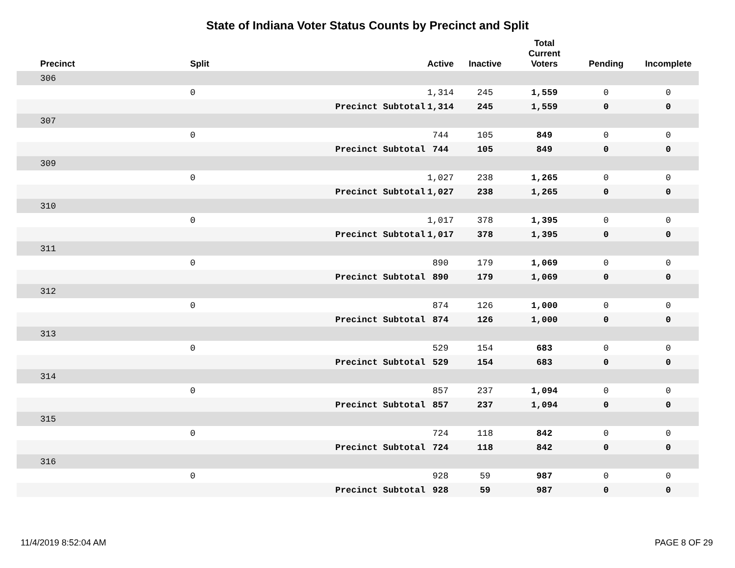State of Indiana Voter Status Counts by Precinct and Split
| Precinct | Split | | Active | Inactive | Total Current Voters | Pending | Incomplete |
| --- | --- | --- | --- | --- | --- | --- | --- |
| 306 | | | | | | | |
| | 0 | | 1,314 | 245 | 1,559 | 0 | 0 |
| Precinct Subtotal | | | 1,314 | 245 | 1,559 | 0 | 0 |
| 307 | | | | | | | |
| | 0 | | 744 | 105 | 849 | 0 | 0 |
| Precinct Subtotal | | | 744 | 105 | 849 | 0 | 0 |
| 309 | | | | | | | |
| | 0 | | 1,027 | 238 | 1,265 | 0 | 0 |
| Precinct Subtotal | | | 1,027 | 238 | 1,265 | 0 | 0 |
| 310 | | | | | | | |
| | 0 | | 1,017 | 378 | 1,395 | 0 | 0 |
| Precinct Subtotal | | | 1,017 | 378 | 1,395 | 0 | 0 |
| 311 | | | | | | | |
| | 0 | | 890 | 179 | 1,069 | 0 | 0 |
| Precinct Subtotal | | | 890 | 179 | 1,069 | 0 | 0 |
| 312 | | | | | | | |
| | 0 | | 874 | 126 | 1,000 | 0 | 0 |
| Precinct Subtotal | | | 874 | 126 | 1,000 | 0 | 0 |
| 313 | | | | | | | |
| | 0 | | 529 | 154 | 683 | 0 | 0 |
| Precinct Subtotal | | | 529 | 154 | 683 | 0 | 0 |
| 314 | | | | | | | |
| | 0 | | 857 | 237 | 1,094 | 0 | 0 |
| Precinct Subtotal | | | 857 | 237 | 1,094 | 0 | 0 |
| 315 | | | | | | | |
| | 0 | | 724 | 118 | 842 | 0 | 0 |
| Precinct Subtotal | | | 724 | 118 | 842 | 0 | 0 |
| 316 | | | | | | | |
| | 0 | | 928 | 59 | 987 | 0 | 0 |
| Precinct Subtotal | | | 928 | 59 | 987 | 0 | 0 |
11/4/2019 8:52:04 AM PAGE 8 OF 29